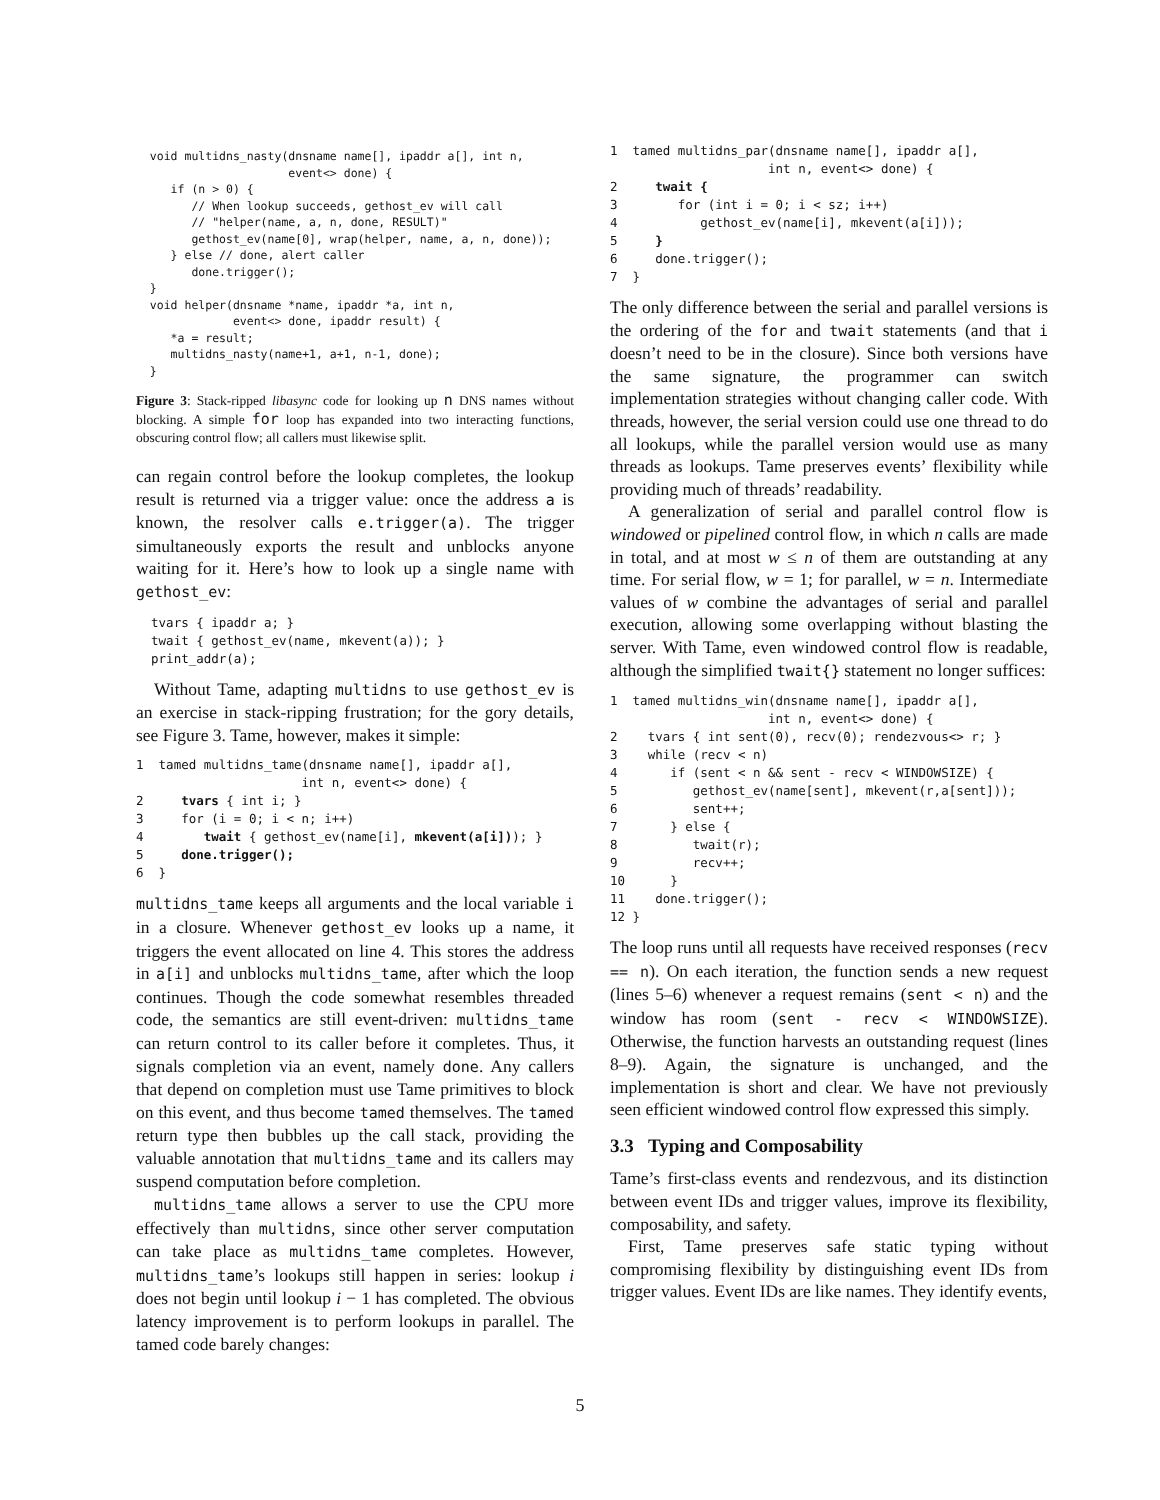void multidns_nasty(dnsname name[], ipaddr a[], int n,
                      event<> done) {
     if (n > 0) {
        // When lookup succeeds, gethost_ev will call
        // "helper(name, a, n, done, RESULT)"
        gethost_ev(name[0], wrap(helper, name, a, n, done));
     } else // done, alert caller
        done.trigger();
  }
  void helper(dnsname *name, ipaddr *a, int n,
              event<> done, ipaddr result) {
     *a = result;
     multidns_nasty(name+1, a+1, n-1, done);
  }
Figure 3: Stack-ripped libasync code for looking up n DNS names without blocking. A simple for loop has expanded into two interacting functions, obscuring control flow; all callers must likewise split.
can regain control before the lookup completes, the lookup result is returned via a trigger value: once the address a is known, the resolver calls e.trigger(a). The trigger simultaneously exports the result and unblocks anyone waiting for it. Here’s how to look up a single name with gethost_ev:
  tvars { ipaddr a; }
  twait { gethost_ev(name, mkevent(a)); }
  print_addr(a);
Without Tame, adapting multidns to use gethost_ev is an exercise in stack-ripping frustration; for the gory details, see Figure 3. Tame, however, makes it simple:
1  tamed multidns_tame(dnsname name[], ipaddr a[],
                      int n, event<> done) {
2     tvars { int i; }
3     for (i = 0; i < n; i++)
4        twait { gethost_ev(name[i], mkevent(a[i])); }
5     done.trigger();
6  }
multidns_tame keeps all arguments and the local variable i in a closure. Whenever gethost_ev looks up a name, it triggers the event allocated on line 4. This stores the address in a[i] and unblocks multidns_tame, after which the loop continues. Though the code somewhat resembles threaded code, the semantics are still event-driven: multidns_tame can return control to its caller before it completes. Thus, it signals completion via an event, namely done. Any callers that depend on completion must use Tame primitives to block on this event, and thus become tamed themselves. The tamed return type then bubbles up the call stack, providing the valuable annotation that multidns_tame and its callers may suspend computation before completion.
multidns_tame allows a server to use the CPU more effectively than multidns, since other server computation can take place as multidns_tame completes. However, multidns_tame’s lookups still happen in series: lookup i does not begin until lookup i − 1 has completed. The obvious latency improvement is to perform lookups in parallel. The tamed code barely changes:
1  tamed multidns_par(dnsname name[], ipaddr a[],
                     int n, event<> done) {
2     twait {
3        for (int i = 0; i < sz; i++)
4           gethost_ev(name[i], mkevent(a[i]));
5     }
6     done.trigger();
7  }
The only difference between the serial and parallel versions is the ordering of the for and twait statements (and that i doesn’t need to be in the closure). Since both versions have the same signature, the programmer can switch implementation strategies without changing caller code. With threads, however, the serial version could use one thread to do all lookups, while the parallel version would use as many threads as lookups. Tame preserves events’ flexibility while providing much of threads’ readability.
A generalization of serial and parallel control flow is windowed or pipelined control flow, in which n calls are made in total, and at most w ≤ n of them are outstanding at any time. For serial flow, w = 1; for parallel, w = n. Intermediate values of w combine the advantages of serial and parallel execution, allowing some overlapping without blasting the server. With Tame, even windowed control flow is readable, although the simplified twait{} statement no longer suffices:
1  tamed multidns_win(dnsname name[], ipaddr a[],
                     int n, event<> done) {
2    tvars { int sent(0), recv(0); rendezvous<> r; }
3    while (recv < n)
4       if (sent < n && sent - recv < WINDOWSIZE) {
5          gethost_ev(name[sent], mkevent(r,a[sent]));
6          sent++;
7       } else {
8          twait(r);
9          recv++;
10      }
11    done.trigger();
12 }
The loop runs until all requests have received responses (recv == n). On each iteration, the function sends a new request (lines 5–6) whenever a request remains (sent < n) and the window has room (sent - recv < WINDOWSIZE). Otherwise, the function harvests an outstanding request (lines 8–9). Again, the signature is unchanged, and the implementation is short and clear. We have not previously seen efficient windowed control flow expressed this simply.
3.3 Typing and Composability
Tame’s first-class events and rendezvous, and its distinction between event IDs and trigger values, improve its flexibility, composability, and safety.
First, Tame preserves safe static typing without compromising flexibility by distinguishing event IDs from trigger values. Event IDs are like names. They identify events,
5